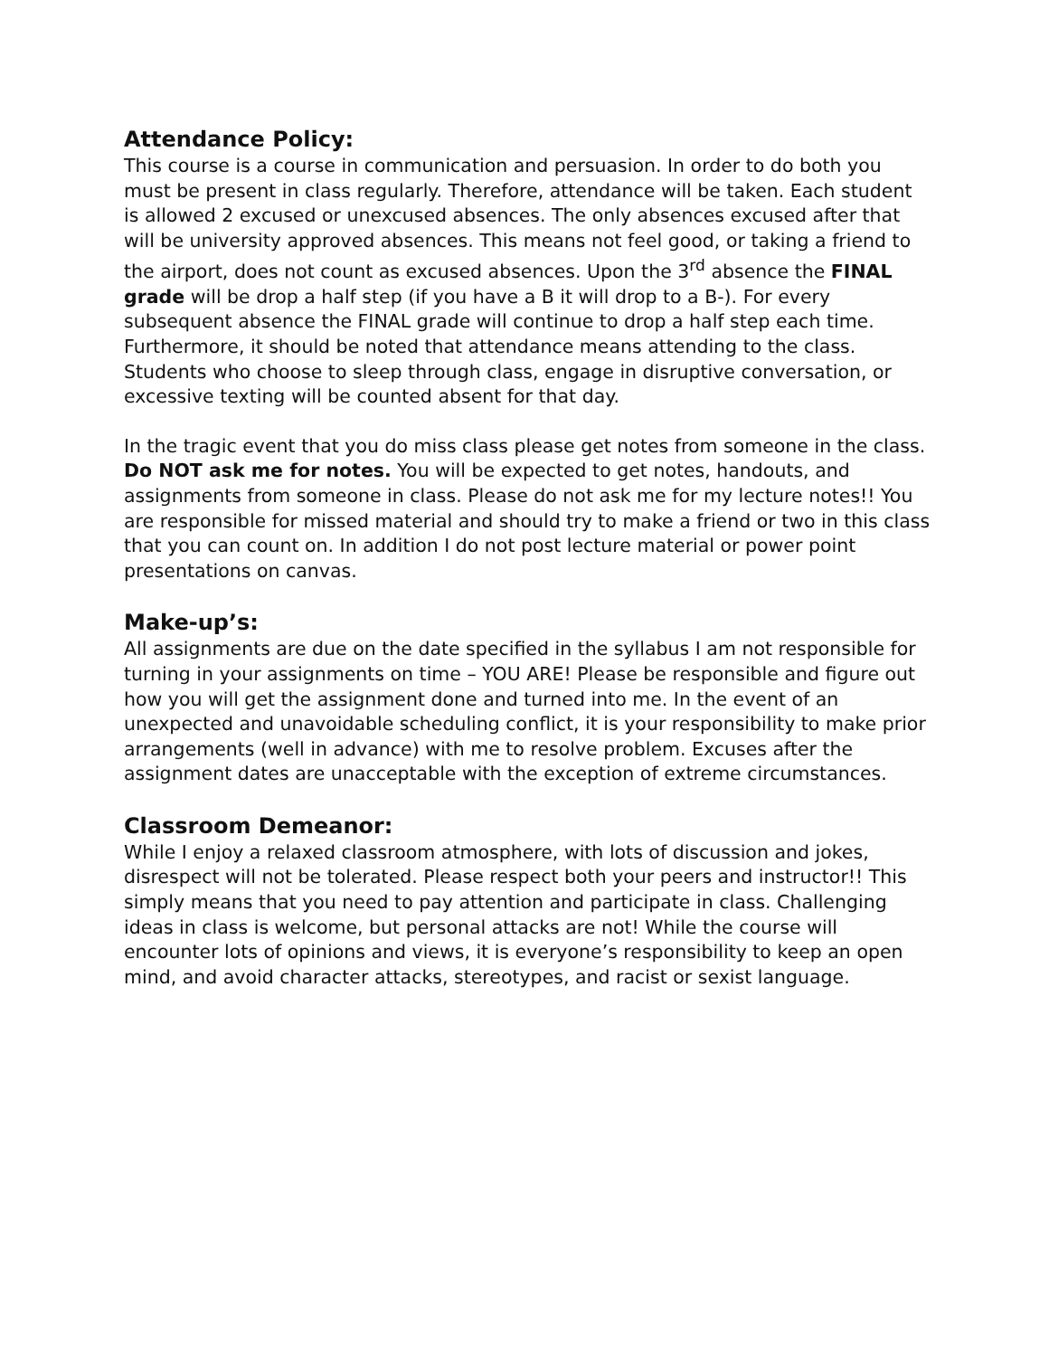Attendance Policy:
This course is a course in communication and persuasion. In order to do both you must be present in class regularly. Therefore, attendance will be taken. Each student is allowed 2 excused or unexcused absences. The only absences excused after that will be university approved absences. This means not feel good, or taking a friend to the airport, does not count as excused absences. Upon the 3<sup>rd</sup> absence the FINAL grade will be drop a half step (if you have a B it will drop to a B-). For every subsequent absence the FINAL grade will continue to drop a half step each time. Furthermore, it should be noted that attendance means attending to the class. Students who choose to sleep through class, engage in disruptive conversation, or excessive texting will be counted absent for that day.
In the tragic event that you do miss class please get notes from someone in the class. Do NOT ask me for notes. You will be expected to get notes, handouts, and assignments from someone in class. Please do not ask me for my lecture notes!! You are responsible for missed material and should try to make a friend or two in this class that you can count on. In addition I do not post lecture material or power point presentations on canvas.
Make-up’s:
All assignments are due on the date specified in the syllabus I am not responsible for turning in your assignments on time – YOU ARE! Please be responsible and figure out how you will get the assignment done and turned into me. In the event of an unexpected and unavoidable scheduling conflict, it is your responsibility to make prior arrangements (well in advance) with me to resolve problem. Excuses after the assignment dates are unacceptable with the exception of extreme circumstances.
Classroom Demeanor:
While I enjoy a relaxed classroom atmosphere, with lots of discussion and jokes, disrespect will not be tolerated. Please respect both your peers and instructor!! This simply means that you need to pay attention and participate in class. Challenging ideas in class is welcome, but personal attacks are not! While the course will encounter lots of opinions and views, it is everyone’s responsibility to keep an open mind, and avoid character attacks, stereotypes, and racist or sexist language.